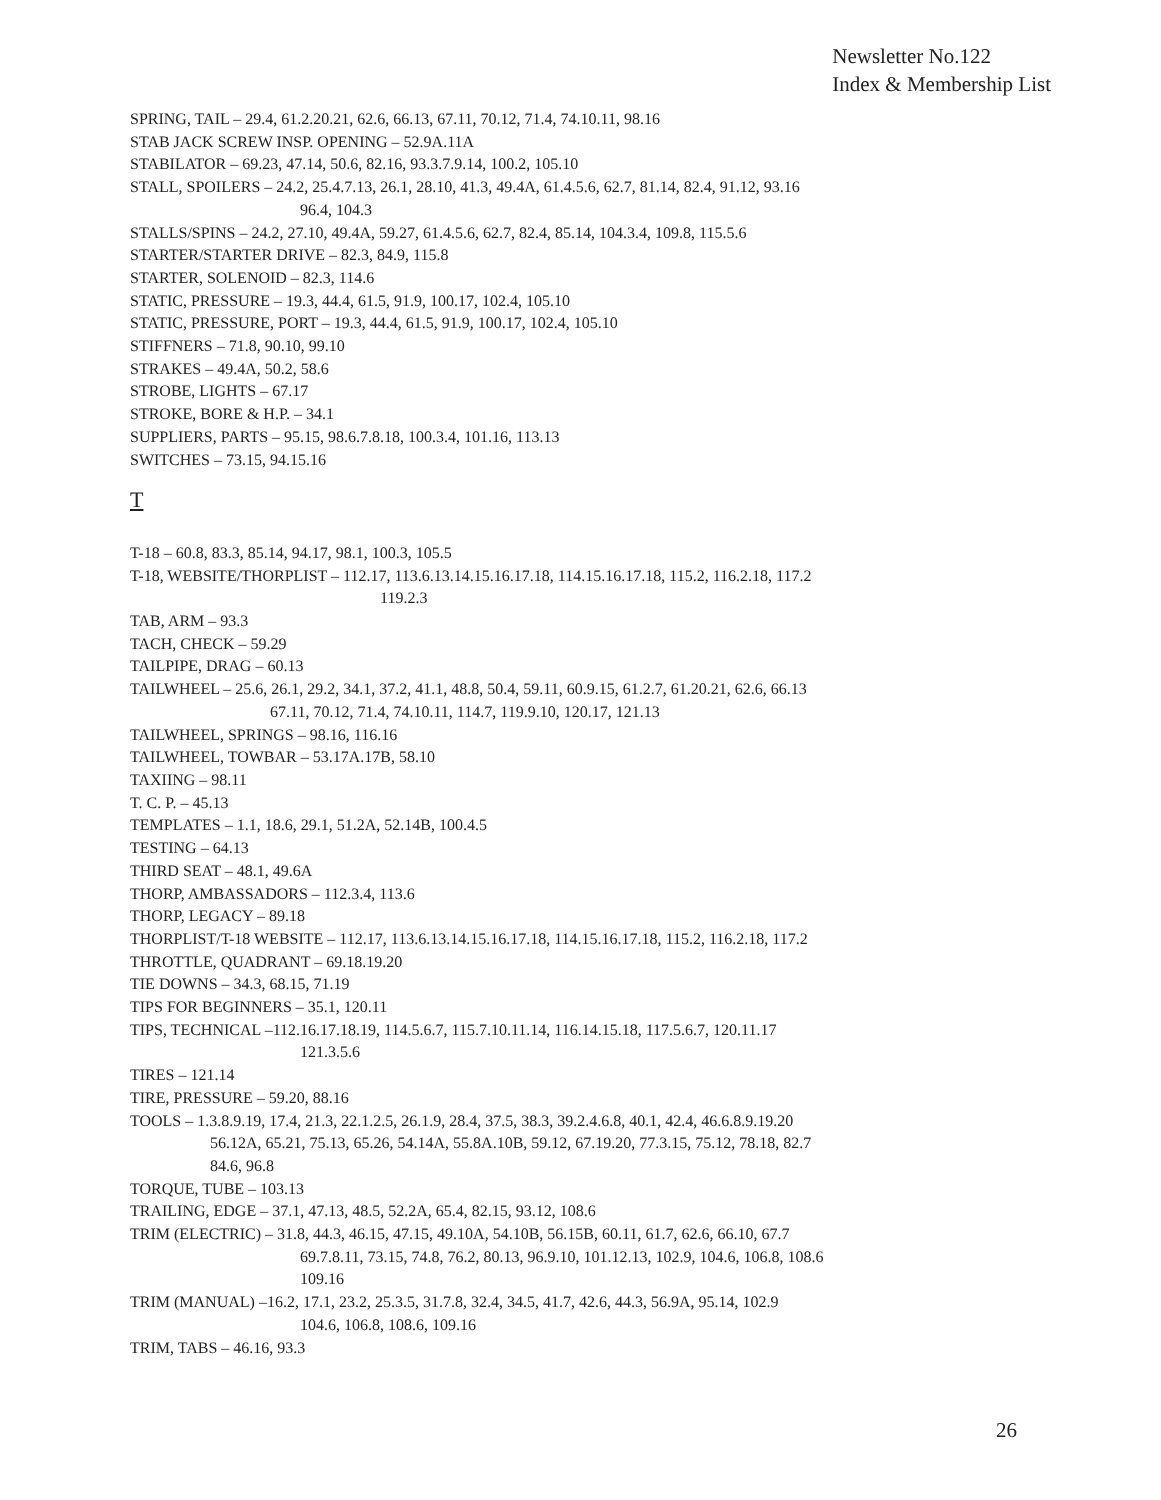Newsletter No.122
Index & Membership List
SPRING, TAIL – 29.4, 61.2.20.21, 62.6, 66.13, 67.11, 70.12, 71.4, 74.10.11, 98.16
STAB JACK SCREW INSP. OPENING – 52.9A.11A
STABILATOR – 69.23, 47.14, 50.6, 82.16, 93.3.7.9.14, 100.2, 105.10
STALL, SPOILERS – 24.2, 25.4.7.13, 26.1, 28.10, 41.3, 49.4A, 61.4.5.6, 62.7, 81.14, 82.4, 91.12, 93.16
96.4, 104.3
STALLS/SPINS – 24.2, 27.10, 49.4A, 59.27, 61.4.5.6, 62.7, 82.4, 85.14, 104.3.4, 109.8, 115.5.6
STARTER/STARTER DRIVE – 82.3, 84.9, 115.8
STARTER, SOLENOID – 82.3, 114.6
STATIC, PRESSURE – 19.3, 44.4, 61.5, 91.9, 100.17, 102.4, 105.10
STATIC, PRESSURE, PORT – 19.3, 44.4, 61.5, 91.9, 100.17, 102.4, 105.10
STIFFNERS – 71.8, 90.10, 99.10
STRAKES – 49.4A, 50.2, 58.6
STROBE, LIGHTS – 67.17
STROKE, BORE & H.P. – 34.1
SUPPLIERS, PARTS – 95.15, 98.6.7.8.18, 100.3.4, 101.16, 113.13
SWITCHES – 73.15, 94.15.16
T
T-18 – 60.8, 83.3, 85.14, 94.17, 98.1, 100.3, 105.5
T-18, WEBSITE/THORPLIST – 112.17, 113.6.13.14.15.16.17.18, 114.15.16.17.18, 115.2, 116.2.18, 117.2
119.2.3
TAB, ARM – 93.3
TACH, CHECK – 59.29
TAILPIPE, DRAG – 60.13
TAILWHEEL – 25.6, 26.1, 29.2, 34.1, 37.2, 41.1, 48.8, 50.4, 59.11, 60.9.15, 61.2.7, 61.20.21, 62.6, 66.13
67.11, 70.12, 71.4, 74.10.11, 114.7, 119.9.10, 120.17, 121.13
TAILWHEEL, SPRINGS – 98.16, 116.16
TAILWHEEL, TOWBAR – 53.17A.17B, 58.10
TAXIING – 98.11
T. C. P. – 45.13
TEMPLATES – 1.1, 18.6, 29.1, 51.2A, 52.14B, 100.4.5
TESTING – 64.13
THIRD SEAT – 48.1, 49.6A
THORP, AMBASSADORS – 112.3.4, 113.6
THORP, LEGACY – 89.18
THORPLIST/T-18 WEBSITE – 112.17, 113.6.13.14.15.16.17.18, 114.15.16.17.18, 115.2, 116.2.18, 117.2
THROTTLE, QUADRANT – 69.18.19.20
TIE DOWNS – 34.3, 68.15, 71.19
TIPS FOR BEGINNERS – 35.1, 120.11
TIPS, TECHNICAL –112.16.17.18.19, 114.5.6.7, 115.7.10.11.14, 116.14.15.18, 117.5.6.7, 120.11.17
121.3.5.6
TIRES – 121.14
TIRE, PRESSURE – 59.20, 88.16
TOOLS – 1.3.8.9.19, 17.4, 21.3, 22.1.2.5, 26.1.9, 28.4, 37.5, 38.3, 39.2.4.6.8, 40.1, 42.4, 46.6.8.9.19.20
56.12A, 65.21, 75.13, 65.26, 54.14A, 55.8A.10B, 59.12, 67.19.20, 77.3.15, 75.12, 78.18, 82.7
84.6, 96.8
TORQUE, TUBE – 103.13
TRAILING, EDGE – 37.1, 47.13, 48.5, 52.2A, 65.4, 82.15, 93.12, 108.6
TRIM (ELECTRIC) – 31.8, 44.3, 46.15, 47.15, 49.10A, 54.10B, 56.15B, 60.11, 61.7, 62.6, 66.10, 67.7
69.7.8.11, 73.15, 74.8, 76.2, 80.13, 96.9.10, 101.12.13, 102.9, 104.6, 106.8, 108.6
109.16
TRIM (MANUAL) –16.2, 17.1, 23.2, 25.3.5, 31.7.8, 32.4, 34.5, 41.7, 42.6, 44.3, 56.9A, 95.14, 102.9
104.6, 106.8, 108.6, 109.16
TRIM, TABS – 46.16, 93.3
26